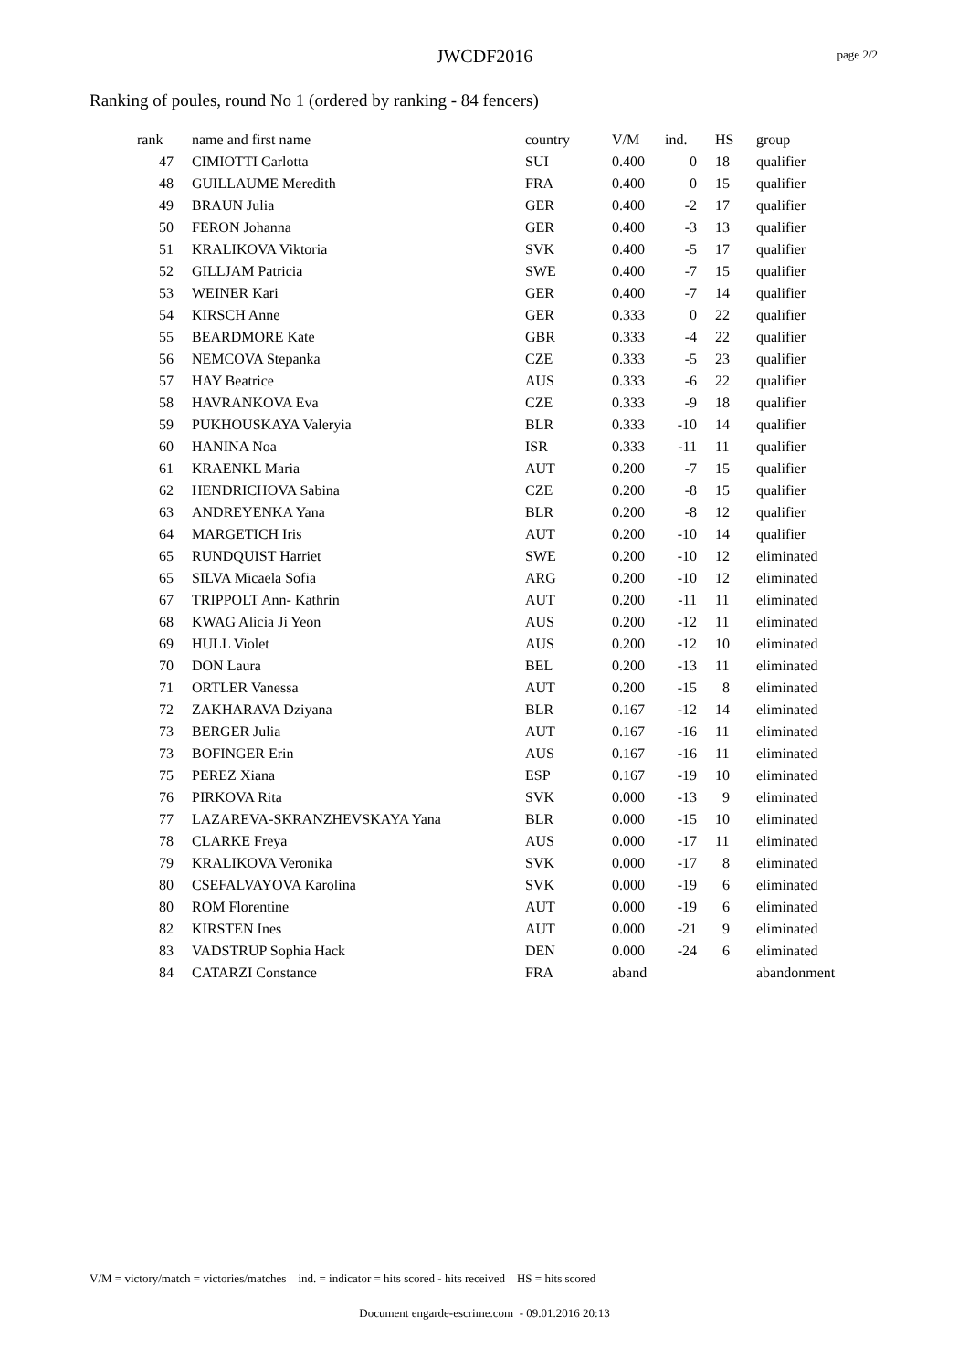JWCDF2016
page 2/2
Ranking of poules, round No 1 (ordered by ranking - 84 fencers)
| rank | name and first name | country | V/M | ind. | HS | group |
| --- | --- | --- | --- | --- | --- | --- |
| 47 | CIMIOTTI Carlotta | SUI | 0.400 | 0 | 18 | qualifier |
| 48 | GUILLAUME Meredith | FRA | 0.400 | 0 | 15 | qualifier |
| 49 | BRAUN Julia | GER | 0.400 | -2 | 17 | qualifier |
| 50 | FERON Johanna | GER | 0.400 | -3 | 13 | qualifier |
| 51 | KRALIKOVA Viktoria | SVK | 0.400 | -5 | 17 | qualifier |
| 52 | GILLJAM Patricia | SWE | 0.400 | -7 | 15 | qualifier |
| 53 | WEINER Kari | GER | 0.400 | -7 | 14 | qualifier |
| 54 | KIRSCH Anne | GER | 0.333 | 0 | 22 | qualifier |
| 55 | BEARDMORE Kate | GBR | 0.333 | -4 | 22 | qualifier |
| 56 | NEMCOVA Stepanka | CZE | 0.333 | -5 | 23 | qualifier |
| 57 | HAY Beatrice | AUS | 0.333 | -6 | 22 | qualifier |
| 58 | HAVRANKOVA Eva | CZE | 0.333 | -9 | 18 | qualifier |
| 59 | PUKHOUSKAYA Valeryia | BLR | 0.333 | -10 | 14 | qualifier |
| 60 | HANINA Noa | ISR | 0.333 | -11 | 11 | qualifier |
| 61 | KRAENKL Maria | AUT | 0.200 | -7 | 15 | qualifier |
| 62 | HENDRICHOVA Sabina | CZE | 0.200 | -8 | 15 | qualifier |
| 63 | ANDREYENKA Yana | BLR | 0.200 | -8 | 12 | qualifier |
| 64 | MARGETICH Iris | AUT | 0.200 | -10 | 14 | qualifier |
| 65 | RUNDQUIST Harriet | SWE | 0.200 | -10 | 12 | eliminated |
| 65 | SILVA Micaela Sofia | ARG | 0.200 | -10 | 12 | eliminated |
| 67 | TRIPPOLT Ann- Kathrin | AUT | 0.200 | -11 | 11 | eliminated |
| 68 | KWAG Alicia Ji Yeon | AUS | 0.200 | -12 | 11 | eliminated |
| 69 | HULL Violet | AUS | 0.200 | -12 | 10 | eliminated |
| 70 | DON Laura | BEL | 0.200 | -13 | 11 | eliminated |
| 71 | ORTLER Vanessa | AUT | 0.200 | -15 | 8 | eliminated |
| 72 | ZAKHARAVA Dziyana | BLR | 0.167 | -12 | 14 | eliminated |
| 73 | BERGER Julia | AUT | 0.167 | -16 | 11 | eliminated |
| 73 | BOFINGER Erin | AUS | 0.167 | -16 | 11 | eliminated |
| 75 | PEREZ Xiana | ESP | 0.167 | -19 | 10 | eliminated |
| 76 | PIRKOVA Rita | SVK | 0.000 | -13 | 9 | eliminated |
| 77 | LAZAREVA-SKRANZHEVSKAYA Yana | BLR | 0.000 | -15 | 10 | eliminated |
| 78 | CLARKE Freya | AUS | 0.000 | -17 | 11 | eliminated |
| 79 | KRALIKOVA Veronika | SVK | 0.000 | -17 | 8 | eliminated |
| 80 | CSEFALVAYOVA Karolina | SVK | 0.000 | -19 | 6 | eliminated |
| 80 | ROM Florentine | AUT | 0.000 | -19 | 6 | eliminated |
| 82 | KIRSTEN Ines | AUT | 0.000 | -21 | 9 | eliminated |
| 83 | VADSTRUP Sophia Hack | DEN | 0.000 | -24 | 6 | eliminated |
| 84 | CATARZI Constance | FRA | aband | | | abandonment |
V/M = victory/match = victories/matches ind. = indicator = hits scored - hits received HS = hits scored
Document engarde-escrime.com - 09.01.2016 20:13